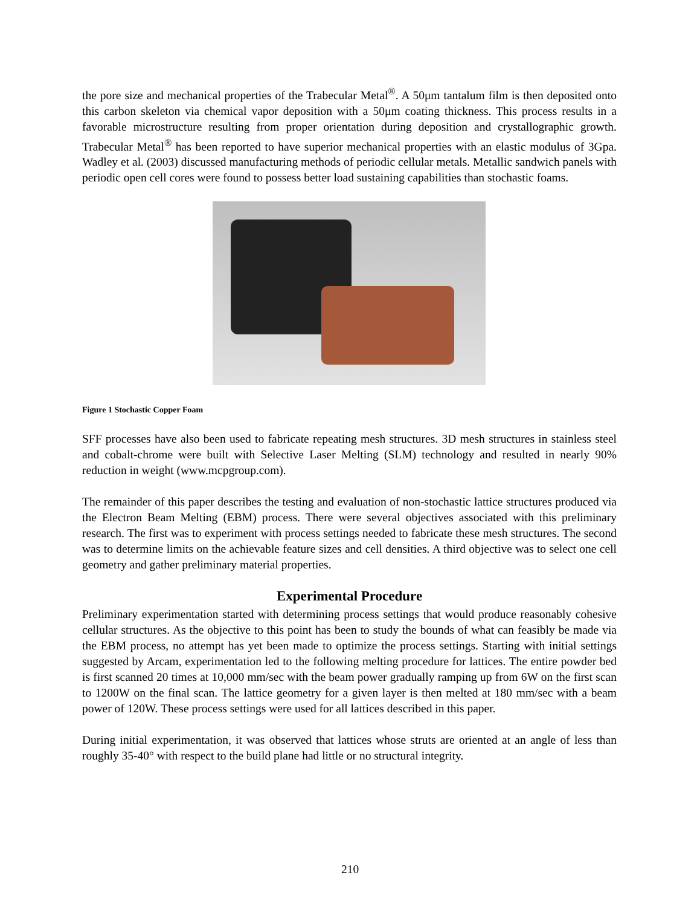the pore size and mechanical properties of the Trabecular Metal<sup>®</sup>. A 50μm tantalum film is then deposited onto this carbon skeleton via chemical vapor deposition with a 50μm coating thickness. This process results in a favorable microstructure resulting from proper orientation during deposition and crystallographic growth. Trabecular Metal<sup>®</sup> has been reported to have superior mechanical properties with an elastic modulus of 3Gpa. Wadley et al. (2003) discussed manufacturing methods of periodic cellular metals. Metallic sandwich panels with periodic open cell cores were found to possess better load sustaining capabilities than stochastic foams.
Figure 1 Stochastic Copper Foam
SFF processes have also been used to fabricate repeating mesh structures. 3D mesh structures in stainless steel and cobalt-chrome were built with Selective Laser Melting (SLM) technology and resulted in nearly 90% reduction in weight (www.mcpgroup.com).
The remainder of this paper describes the testing and evaluation of non-stochastic lattice structures produced via the Electron Beam Melting (EBM) process. There were several objectives associated with this preliminary research. The first was to experiment with process settings needed to fabricate these mesh structures. The second was to determine limits on the achievable feature sizes and cell densities. A third objective was to select one cell geometry and gather preliminary material properties.
Experimental Procedure
Preliminary experimentation started with determining process settings that would produce reasonably cohesive cellular structures. As the objective to this point has been to study the bounds of what can feasibly be made via the EBM process, no attempt has yet been made to optimize the process settings. Starting with initial settings suggested by Arcam, experimentation led to the following melting procedure for lattices. The entire powder bed is first scanned 20 times at 10,000 mm/sec with the beam power gradually ramping up from 6W on the first scan to 1200W on the final scan. The lattice geometry for a given layer is then melted at 180 mm/sec with a beam power of 120W. These process settings were used for all lattices described in this paper.
During initial experimentation, it was observed that lattices whose struts are oriented at an angle of less than roughly 35-40° with respect to the build plane had little or no structural integrity.
210